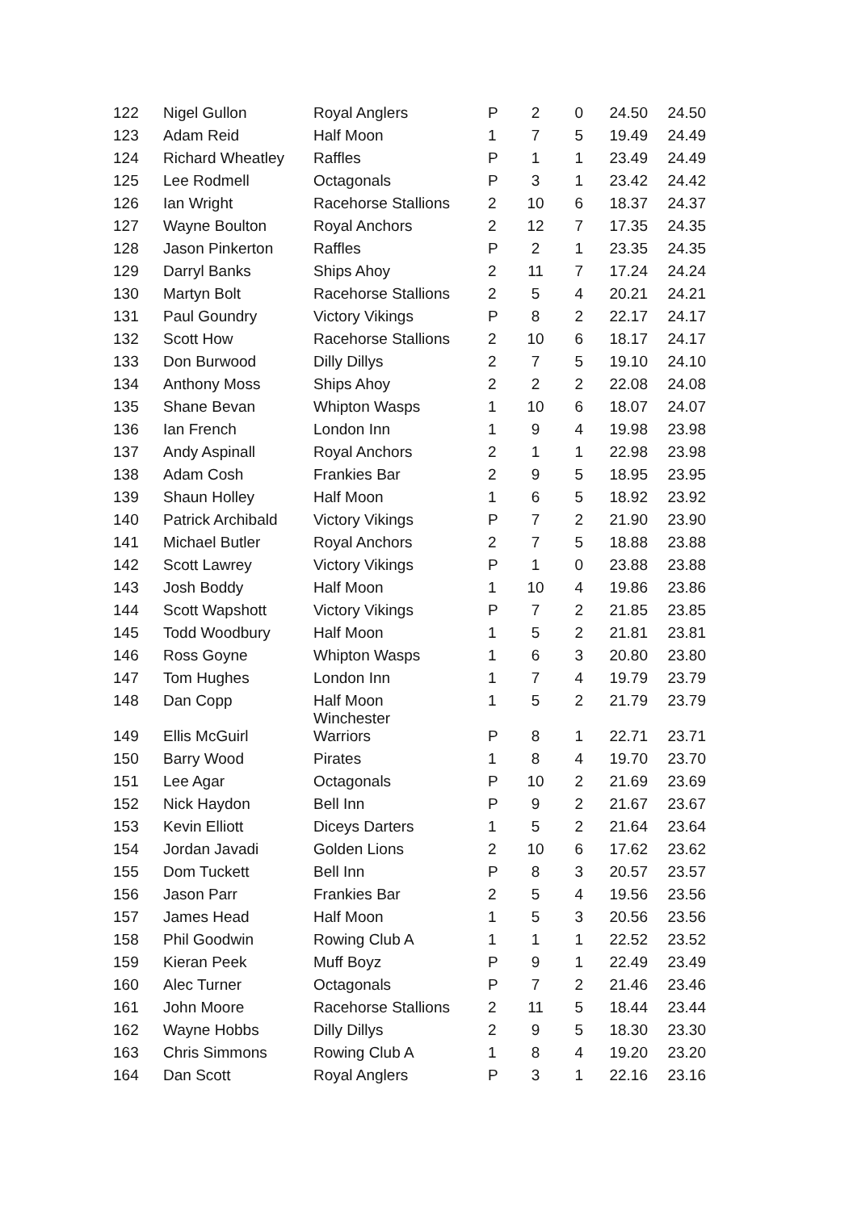| 122 | Nigel Gullon | Royal Anglers | P | 2 | 0 | 24.50 | 24.50 |
| 123 | Adam Reid | Half Moon | 1 | 7 | 5 | 19.49 | 24.49 |
| 124 | Richard Wheatley | Raffles | P | 1 | 1 | 23.49 | 24.49 |
| 125 | Lee Rodmell | Octagonals | P | 3 | 1 | 23.42 | 24.42 |
| 126 | Ian Wright | Racehorse Stallions | 2 | 10 | 6 | 18.37 | 24.37 |
| 127 | Wayne Boulton | Royal Anchors | 2 | 12 | 7 | 17.35 | 24.35 |
| 128 | Jason Pinkerton | Raffles | P | 2 | 1 | 23.35 | 24.35 |
| 129 | Darryl Banks | Ships Ahoy | 2 | 11 | 7 | 17.24 | 24.24 |
| 130 | Martyn Bolt | Racehorse Stallions | 2 | 5 | 4 | 20.21 | 24.21 |
| 131 | Paul Goundry | Victory Vikings | P | 8 | 2 | 22.17 | 24.17 |
| 132 | Scott How | Racehorse Stallions | 2 | 10 | 6 | 18.17 | 24.17 |
| 133 | Don Burwood | Dilly Dillys | 2 | 7 | 5 | 19.10 | 24.10 |
| 134 | Anthony Moss | Ships Ahoy | 2 | 2 | 2 | 22.08 | 24.08 |
| 135 | Shane Bevan | Whipton Wasps | 1 | 10 | 6 | 18.07 | 24.07 |
| 136 | Ian French | London Inn | 1 | 9 | 4 | 19.98 | 23.98 |
| 137 | Andy Aspinall | Royal Anchors | 2 | 1 | 1 | 22.98 | 23.98 |
| 138 | Adam Cosh | Frankies Bar | 2 | 9 | 5 | 18.95 | 23.95 |
| 139 | Shaun Holley | Half Moon | 1 | 6 | 5 | 18.92 | 23.92 |
| 140 | Patrick Archibald | Victory Vikings | P | 7 | 2 | 21.90 | 23.90 |
| 141 | Michael Butler | Royal Anchors | 2 | 7 | 5 | 18.88 | 23.88 |
| 142 | Scott Lawrey | Victory Vikings | P | 1 | 0 | 23.88 | 23.88 |
| 143 | Josh Boddy | Half Moon | 1 | 10 | 4 | 19.86 | 23.86 |
| 144 | Scott Wapshott | Victory Vikings | P | 7 | 2 | 21.85 | 23.85 |
| 145 | Todd Woodbury | Half Moon | 1 | 5 | 2 | 21.81 | 23.81 |
| 146 | Ross Goyne | Whipton Wasps | 1 | 6 | 3 | 20.80 | 23.80 |
| 147 | Tom Hughes | London Inn | 1 | 7 | 4 | 19.79 | 23.79 |
| 148 | Dan Copp | Half Moon Winchester | 1 | 5 | 2 | 21.79 | 23.79 |
| 149 | Ellis McGuirl | Warriors | P | 8 | 1 | 22.71 | 23.71 |
| 150 | Barry Wood | Pirates | 1 | 8 | 4 | 19.70 | 23.70 |
| 151 | Lee Agar | Octagonals | P | 10 | 2 | 21.69 | 23.69 |
| 152 | Nick Haydon | Bell Inn | P | 9 | 2 | 21.67 | 23.67 |
| 153 | Kevin Elliott | Diceys Darters | 1 | 5 | 2 | 21.64 | 23.64 |
| 154 | Jordan Javadi | Golden Lions | 2 | 10 | 6 | 17.62 | 23.62 |
| 155 | Dom Tuckett | Bell Inn | P | 8 | 3 | 20.57 | 23.57 |
| 156 | Jason Parr | Frankies Bar | 2 | 5 | 4 | 19.56 | 23.56 |
| 157 | James Head | Half Moon | 1 | 5 | 3 | 20.56 | 23.56 |
| 158 | Phil Goodwin | Rowing Club A | 1 | 1 | 1 | 22.52 | 23.52 |
| 159 | Kieran Peek | Muff Boyz | P | 9 | 1 | 22.49 | 23.49 |
| 160 | Alec Turner | Octagonals | P | 7 | 2 | 21.46 | 23.46 |
| 161 | John Moore | Racehorse Stallions | 2 | 11 | 5 | 18.44 | 23.44 |
| 162 | Wayne Hobbs | Dilly Dillys | 2 | 9 | 5 | 18.30 | 23.30 |
| 163 | Chris Simmons | Rowing Club A | 1 | 8 | 4 | 19.20 | 23.20 |
| 164 | Dan Scott | Royal Anglers | P | 3 | 1 | 22.16 | 23.16 |